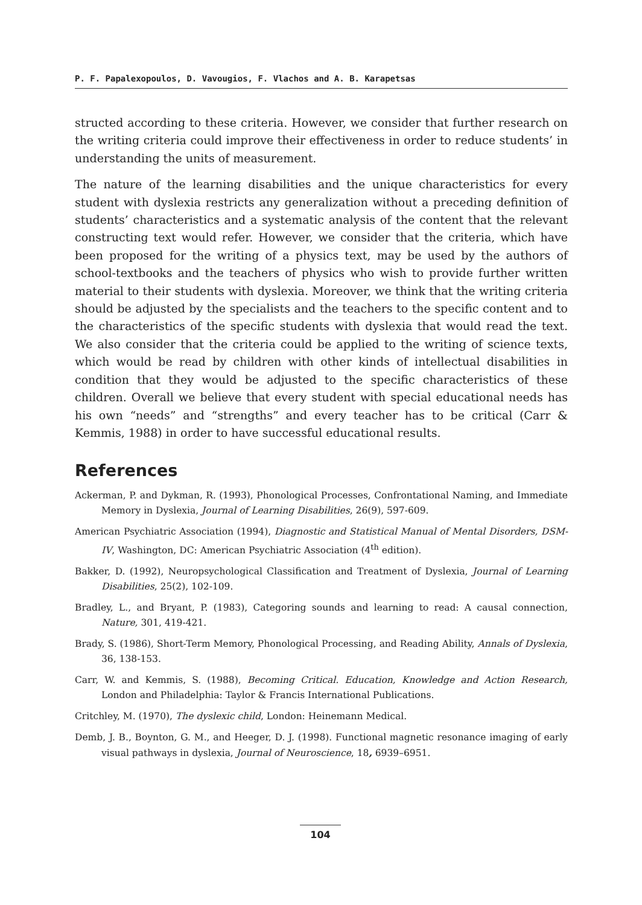P. F. Papalexopoulos, D. Vavougios, F. Vlachos and A. B. Karapetsas
structed according to these criteria. However, we consider that further research on the writing criteria could improve their effectiveness in order to reduce students’ in understanding the units of measurement.
The nature of the learning disabilities and the unique characteristics for every student with dyslexia restricts any generalization without a preceding definition of students’ characteristics and a systematic analysis of the content that the relevant constructing text would refer. However, we consider that the criteria, which have been proposed for the writing of a physics text, may be used by the authors of school-textbooks and the teachers of physics who wish to provide further written material to their students with dyslexia. Moreover, we think that the writing criteria should be adjusted by the specialists and the teachers to the specific content and to the characteristics of the specific students with dyslexia that would read the text. We also consider that the criteria could be applied to the writing of science texts, which would be read by children with other kinds of intellectual disabilities in condition that they would be adjusted to the specific characteristics of these children. Overall we believe that every student with special educational needs has his own “needs” and “strengths” and every teacher has to be critical (Carr & Kemmis, 1988) in order to have successful educational results.
References
Ackerman, P. and Dykman, R. (1993), Phonological Processes, Confrontational Naming, and Immediate Memory in Dyslexia, Journal of Learning Disabilities, 26(9), 597-609.
American Psychiatric Association (1994), Diagnostic and Statistical Manual of Mental Disorders, DSM-IV, Washington, DC: American Psychiatric Association (4<sup>th</sup> edition).
Bakker, D. (1992), Neuropsychological Classification and Treatment of Dyslexia, Journal of Learning Disabilities, 25(2), 102-109.
Bradley, L., and Bryant, P. (1983), Categoring sounds and learning to read: A causal connection, Nature, 301, 419-421.
Brady, S. (1986), Short-Term Memory, Phonological Processing, and Reading Ability, Annals of Dyslexia, 36, 138-153.
Carr, W. and Kemmis, S. (1988), Becoming Critical. Education, Knowledge and Action Research, London and Philadelphia: Taylor & Francis International Publications.
Critchley, M. (1970), The dyslexic child, London: Heinemann Medical.
Demb, J. B., Boynton, G. M., and Heeger, D. J. (1998). Functional magnetic resonance imaging of early visual pathways in dyslexia, Journal of Neuroscience, 18, 6939–6951.
104